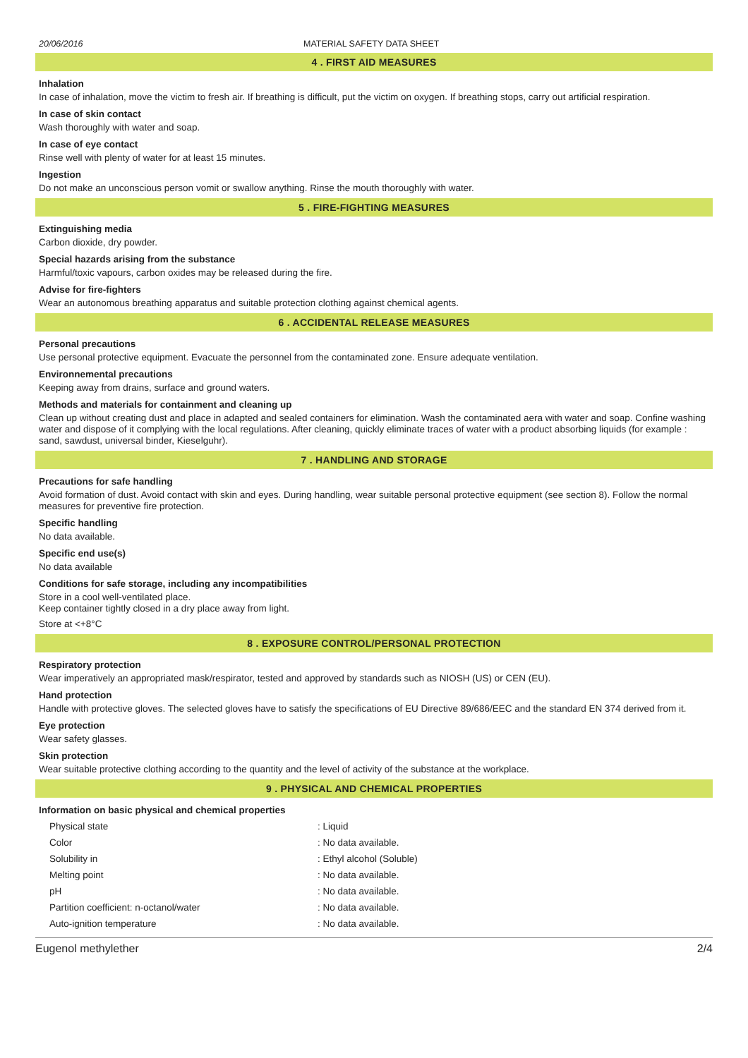20/06/2016 MATERIAL SAFETY DATA SHEET
4 . FIRST AID MEASURES
Inhalation
In case of inhalation, move the victim to fresh air. If breathing is difficult, put the victim on oxygen. If breathing stops, carry out artificial respiration.
In case of skin contact
Wash thoroughly with water and soap.
In case of eye contact
Rinse well with plenty of water for at least 15 minutes.
Ingestion
Do not make an unconscious person vomit or swallow anything. Rinse the mouth thoroughly with water.
5 . FIRE-FIGHTING MEASURES
Extinguishing media
Carbon dioxide, dry powder.
Special hazards arising from the substance
Harmful/toxic vapours, carbon oxides may be released during the fire.
Advise for fire-fighters
Wear an autonomous breathing apparatus and suitable protection clothing against chemical agents.
6 . ACCIDENTAL RELEASE MEASURES
Personal precautions
Use personal protective equipment. Evacuate the personnel from the contaminated zone. Ensure adequate ventilation.
Environnemental precautions
Keeping away from drains, surface and ground waters.
Methods and materials for containment and cleaning up
Clean up without creating dust and place in adapted and sealed containers for elimination. Wash the contaminated aera with water and soap. Confine washing water and dispose of it complying with the local regulations. After cleaning, quickly eliminate traces of water with a product absorbing liquids (for example : sand, sawdust, universal binder, Kieselguhr).
7 . HANDLING AND STORAGE
Precautions for safe handling
Avoid formation of dust. Avoid contact with skin and eyes. During handling, wear suitable personal protective equipment (see section 8). Follow the normal measures for preventive fire protection.
Specific handling
No data available.
Specific end use(s)
No data available
Conditions for safe storage, including any incompatibilities
Store in a cool well-ventilated place.
Keep container tightly closed in a dry place away from light.
Store at <+8°C
8 . EXPOSURE CONTROL/PERSONAL PROTECTION
Respiratory protection
Wear imperatively an appropriated mask/respirator, tested and approved by standards such as NIOSH (US) or CEN (EU).
Hand protection
Handle with protective gloves. The selected gloves have to satisfy the specifications of EU Directive 89/686/EEC and the standard EN 374 derived from it.
Eye protection
Wear safety glasses.
Skin protection
Wear suitable protective clothing according to the quantity and the level of activity of the substance at the workplace.
9 . PHYSICAL AND CHEMICAL PROPERTIES
Information on basic physical and chemical properties
| Physical state | : Liquid |
| Color | : No data available. |
| Solubility in | : Ethyl alcohol (Soluble) |
| Melting point | : No data available. |
| pH | : No data available. |
| Partition coefficient: n-octanol/water | : No data available. |
| Auto-ignition temperature | : No data available. |
Eugenol methylether 2/4